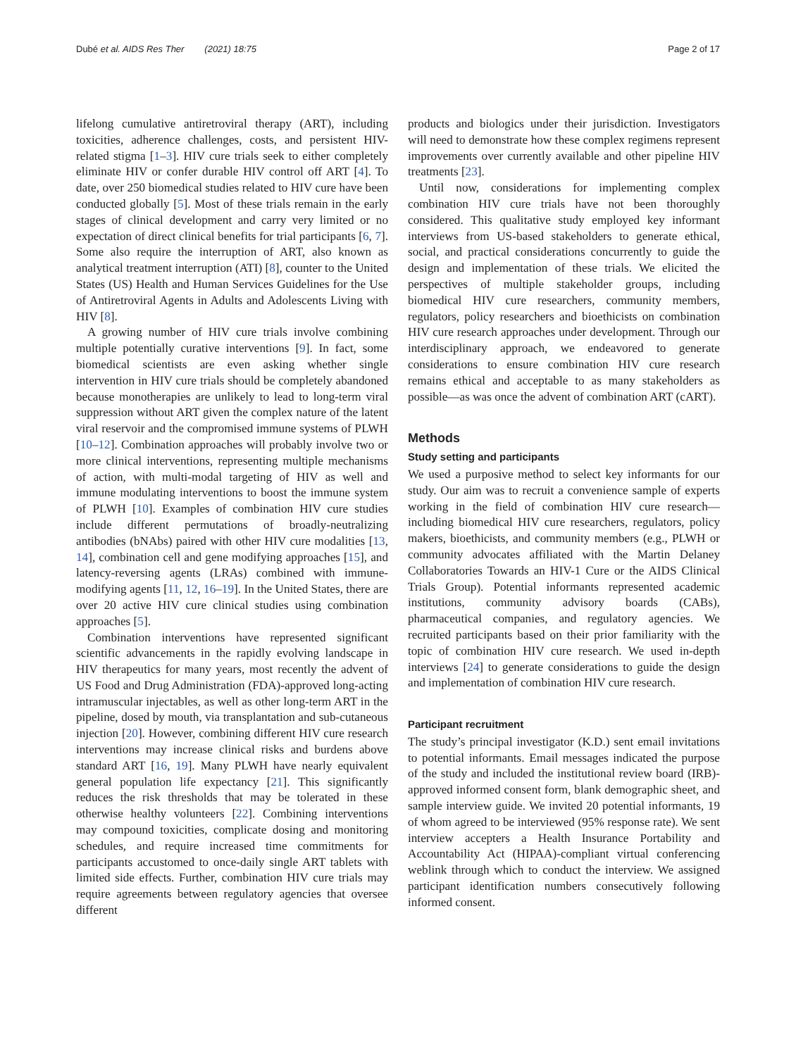Dubé et al. AIDS Res Ther (2021) 18:75 Page 2 of 17
lifelong cumulative antiretroviral therapy (ART), including toxicities, adherence challenges, costs, and persistent HIV-related stigma [1–3]. HIV cure trials seek to either completely eliminate HIV or confer durable HIV control off ART [4]. To date, over 250 biomedical studies related to HIV cure have been conducted globally [5]. Most of these trials remain in the early stages of clinical development and carry very limited or no expectation of direct clinical benefits for trial participants [6, 7]. Some also require the interruption of ART, also known as analytical treatment interruption (ATI) [8], counter to the United States (US) Health and Human Services Guidelines for the Use of Antiretroviral Agents in Adults and Adolescents Living with HIV [8].
A growing number of HIV cure trials involve combining multiple potentially curative interventions [9]. In fact, some biomedical scientists are even asking whether single intervention in HIV cure trials should be completely abandoned because monotherapies are unlikely to lead to long-term viral suppression without ART given the complex nature of the latent viral reservoir and the compromised immune systems of PLWH [10–12]. Combination approaches will probably involve two or more clinical interventions, representing multiple mechanisms of action, with multi-modal targeting of HIV as well and immune modulating interventions to boost the immune system of PLWH [10]. Examples of combination HIV cure studies include different permutations of broadly-neutralizing antibodies (bNAbs) paired with other HIV cure modalities [13, 14], combination cell and gene modifying approaches [15], and latency-reversing agents (LRAs) combined with immune-modifying agents [11, 12, 16–19]. In the United States, there are over 20 active HIV cure clinical studies using combination approaches [5].
Combination interventions have represented significant scientific advancements in the rapidly evolving landscape in HIV therapeutics for many years, most recently the advent of US Food and Drug Administration (FDA)-approved long-acting intramuscular injectables, as well as other long-term ART in the pipeline, dosed by mouth, via transplantation and sub-cutaneous injection [20]. However, combining different HIV cure research interventions may increase clinical risks and burdens above standard ART [16, 19]. Many PLWH have nearly equivalent general population life expectancy [21]. This significantly reduces the risk thresholds that may be tolerated in these otherwise healthy volunteers [22]. Combining interventions may compound toxicities, complicate dosing and monitoring schedules, and require increased time commitments for participants accustomed to once-daily single ART tablets with limited side effects. Further, combination HIV cure trials may require agreements between regulatory agencies that oversee different
products and biologics under their jurisdiction. Investigators will need to demonstrate how these complex regimens represent improvements over currently available and other pipeline HIV treatments [23].
Until now, considerations for implementing complex combination HIV cure trials have not been thoroughly considered. This qualitative study employed key informant interviews from US-based stakeholders to generate ethical, social, and practical considerations concurrently to guide the design and implementation of these trials. We elicited the perspectives of multiple stakeholder groups, including biomedical HIV cure researchers, community members, regulators, policy researchers and bioethicists on combination HIV cure research approaches under development. Through our interdisciplinary approach, we endeavored to generate considerations to ensure combination HIV cure research remains ethical and acceptable to as many stakeholders as possible—as was once the advent of combination ART (cART).
Methods
Study setting and participants
We used a purposive method to select key informants for our study. Our aim was to recruit a convenience sample of experts working in the field of combination HIV cure research—including biomedical HIV cure researchers, regulators, policy makers, bioethicists, and community members (e.g., PLWH or community advocates affiliated with the Martin Delaney Collaboratories Towards an HIV-1 Cure or the AIDS Clinical Trials Group). Potential informants represented academic institutions, community advisory boards (CABs), pharmaceutical companies, and regulatory agencies. We recruited participants based on their prior familiarity with the topic of combination HIV cure research. We used in-depth interviews [24] to generate considerations to guide the design and implementation of combination HIV cure research.
Participant recruitment
The study’s principal investigator (K.D.) sent email invitations to potential informants. Email messages indicated the purpose of the study and included the institutional review board (IRB)-approved informed consent form, blank demographic sheet, and sample interview guide. We invited 20 potential informants, 19 of whom agreed to be interviewed (95% response rate). We sent interview accepters a Health Insurance Portability and Accountability Act (HIPAA)-compliant virtual conferencing weblink through which to conduct the interview. We assigned participant identification numbers consecutively following informed consent.